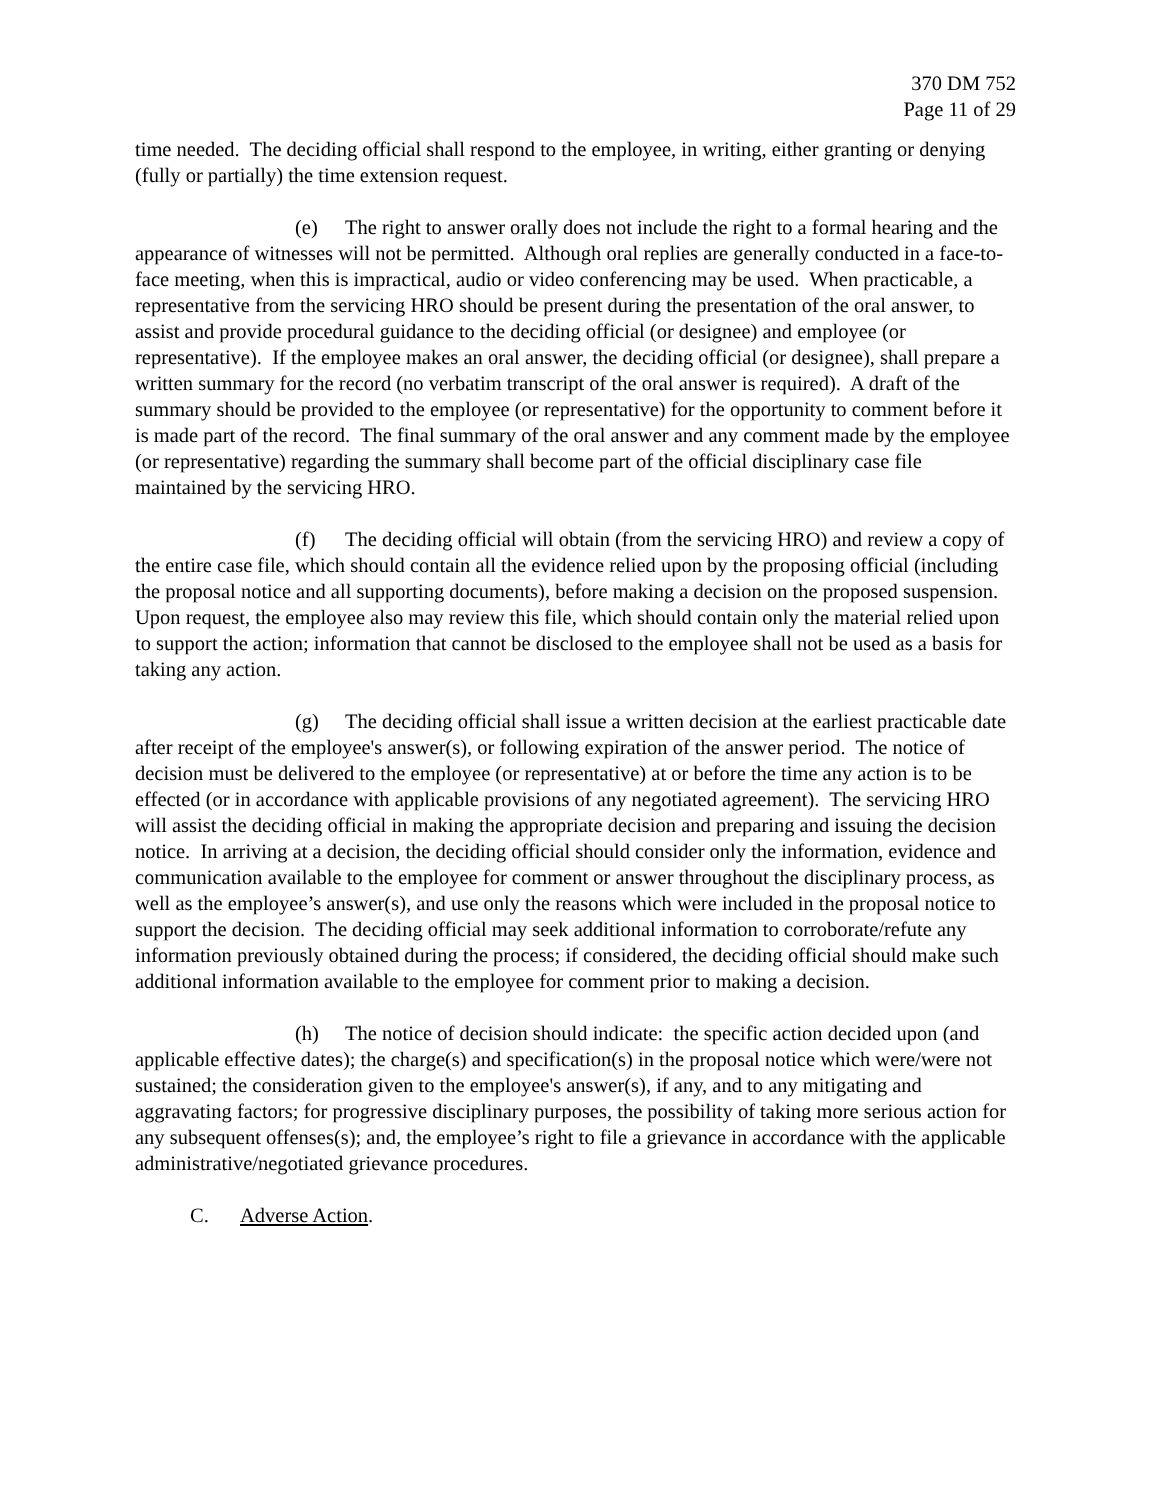370 DM 752
Page 11 of 29
time needed. The deciding official shall respond to the employee, in writing, either granting or denying (fully or partially) the time extension request.
(e) The right to answer orally does not include the right to a formal hearing and the appearance of witnesses will not be permitted. Although oral replies are generally conducted in a face-to-face meeting, when this is impractical, audio or video conferencing may be used. When practicable, a representative from the servicing HRO should be present during the presentation of the oral answer, to assist and provide procedural guidance to the deciding official (or designee) and employee (or representative). If the employee makes an oral answer, the deciding official (or designee), shall prepare a written summary for the record (no verbatim transcript of the oral answer is required). A draft of the summary should be provided to the employee (or representative) for the opportunity to comment before it is made part of the record. The final summary of the oral answer and any comment made by the employee (or representative) regarding the summary shall become part of the official disciplinary case file maintained by the servicing HRO.
(f) The deciding official will obtain (from the servicing HRO) and review a copy of the entire case file, which should contain all the evidence relied upon by the proposing official (including the proposal notice and all supporting documents), before making a decision on the proposed suspension. Upon request, the employee also may review this file, which should contain only the material relied upon to support the action; information that cannot be disclosed to the employee shall not be used as a basis for taking any action.
(g) The deciding official shall issue a written decision at the earliest practicable date after receipt of the employee's answer(s), or following expiration of the answer period. The notice of decision must be delivered to the employee (or representative) at or before the time any action is to be effected (or in accordance with applicable provisions of any negotiated agreement). The servicing HRO will assist the deciding official in making the appropriate decision and preparing and issuing the decision notice. In arriving at a decision, the deciding official should consider only the information, evidence and communication available to the employee for comment or answer throughout the disciplinary process, as well as the employee’s answer(s), and use only the reasons which were included in the proposal notice to support the decision. The deciding official may seek additional information to corroborate/refute any information previously obtained during the process; if considered, the deciding official should make such additional information available to the employee for comment prior to making a decision.
(h) The notice of decision should indicate: the specific action decided upon (and applicable effective dates); the charge(s) and specification(s) in the proposal notice which were/were not sustained; the consideration given to the employee's answer(s), if any, and to any mitigating and aggravating factors; for progressive disciplinary purposes, the possibility of taking more serious action for any subsequent offenses(s); and, the employee’s right to file a grievance in accordance with the applicable administrative/negotiated grievance procedures.
C. Adverse Action.